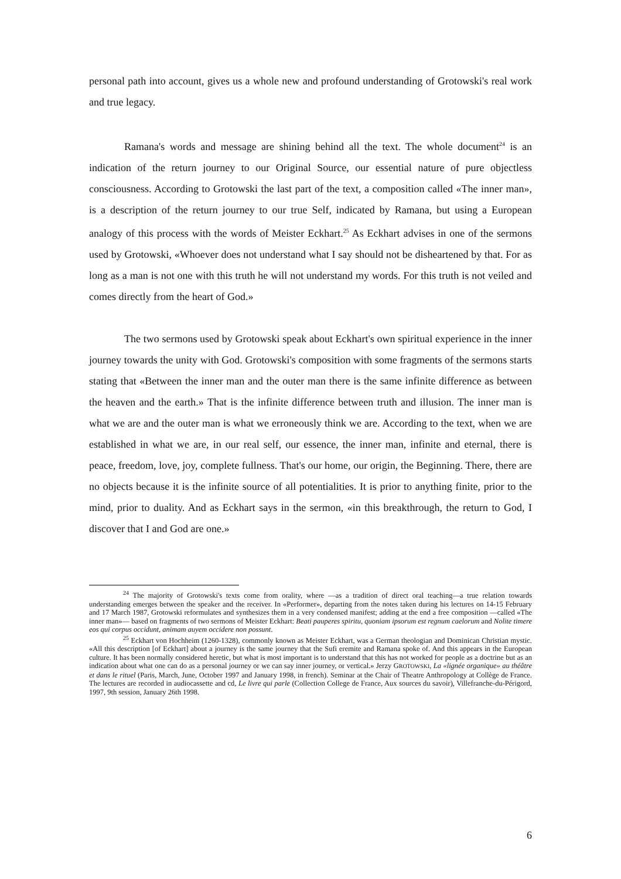personal path into account, gives us a whole new and profound understanding of Grotowski's real work and true legacy.
Ramana's words and message are shining behind all the text. The whole document<sup>24</sup> is an indication of the return journey to our Original Source, our essential nature of pure objectless consciousness. According to Grotowski the last part of the text, a composition called «The inner man», is a description of the return journey to our true Self, indicated by Ramana, but using a European analogy of this process with the words of Meister Eckhart.<sup>25</sup> As Eckhart advises in one of the sermons used by Grotowski, «Whoever does not understand what I say should not be disheartened by that. For as long as a man is not one with this truth he will not understand my words. For this truth is not veiled and comes directly from the heart of God.»
The two sermons used by Grotowski speak about Eckhart's own spiritual experience in the inner journey towards the unity with God. Grotowski's composition with some fragments of the sermons starts stating that «Between the inner man and the outer man there is the same infinite difference as between the heaven and the earth.» That is the infinite difference between truth and illusion. The inner man is what we are and the outer man is what we erroneously think we are. According to the text, when we are established in what we are, in our real self, our essence, the inner man, infinite and eternal, there is peace, freedom, love, joy, complete fullness. That's our home, our origin, the Beginning. There, there are no objects because it is the infinite source of all potentialities. It is prior to anything finite, prior to the mind, prior to duality. And as Eckhart says in the sermon, «in this breakthrough, the return to God, I discover that I and God are one.»
<sup>24</sup> The majority of Grotowski's texts come from orality, where —as a tradition of direct oral teaching—a true relation towards understanding emerges between the speaker and the receiver. In «Performer», departing from the notes taken during his lectures on 14-15 February and 17 March 1987, Grotowski reformulates and synthesizes them in a very condensed manifest; adding at the end a free composition —called «The inner man»— based on fragments of two sermons of Meister Eckhart: Beati pauperes spiritu, quoniam ipsorum est regnum caelorum and Nolite timere eos qui corpus occidunt, animam auyem occidere non possunt.
<sup>25</sup> Eckhart von Hochheim (1260-1328), commonly known as Meister Eckhart, was a German theologian and Dominican Christian mystic. «All this description [of Eckhart] about a journey is the same journey that the Sufi eremite and Ramana spoke of. And this appears in the European culture. It has been normally considered heretic, but what is most important is to understand that this has not worked for people as a doctrine but as an indication about what one can do as a personal journey or we can say inner journey, or vertical.» Jerzy GROTOWSKI, La «lignée organique» au théâtre et dans le rituel (Paris, March, June, October 1997 and January 1998, in french). Seminar at the Chair of Theatre Anthropology at Collège de France. The lectures are recorded in audiocassette and cd, Le livre qui parle (Collection College de France, Aux sources du savoir), Villefranche-du-Périgord, 1997, 9th session, January 26th 1998.
6